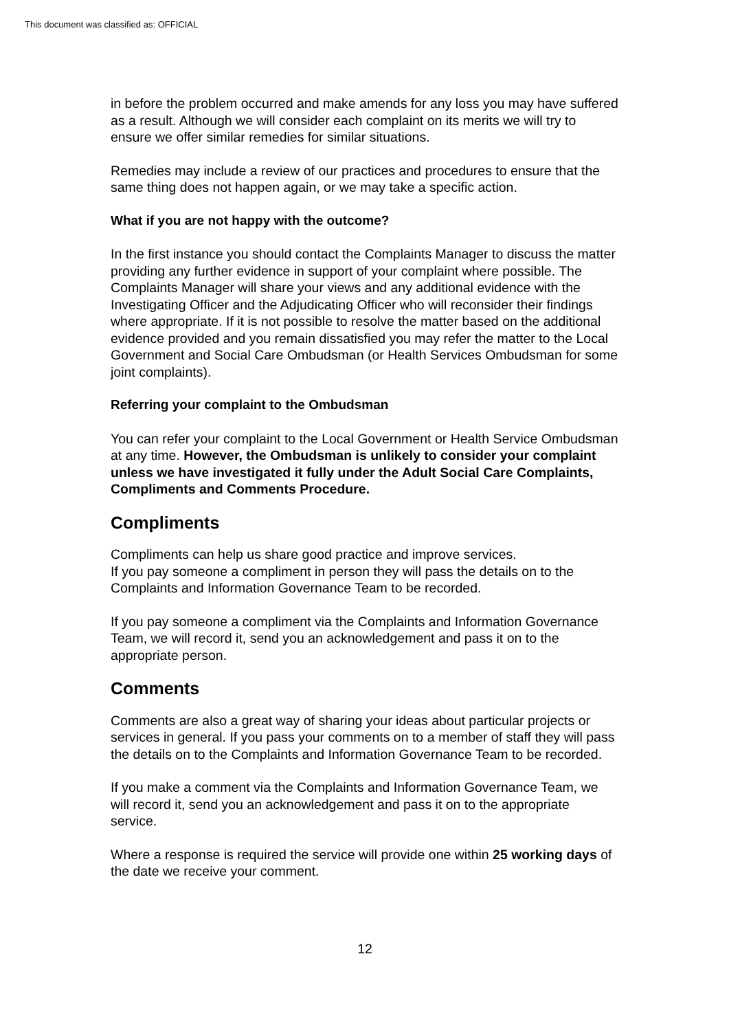This document was classified as: OFFICIAL
in before the problem occurred and make amends for any loss you may have suffered as a result. Although we will consider each complaint on its merits we will try to ensure we offer similar remedies for similar situations.
Remedies may include a review of our practices and procedures to ensure that the same thing does not happen again, or we may take a specific action.
What if you are not happy with the outcome?
In the first instance you should contact the Complaints Manager to discuss the matter providing any further evidence in support of your complaint where possible. The Complaints Manager will share your views and any additional evidence with the Investigating Officer and the Adjudicating Officer who will reconsider their findings where appropriate. If it is not possible to resolve the matter based on the additional evidence provided and you remain dissatisfied you may refer the matter to the Local Government and Social Care Ombudsman (or Health Services Ombudsman for some joint complaints).
Referring your complaint to the Ombudsman
You can refer your complaint to the Local Government or Health Service Ombudsman at any time. However, the Ombudsman is unlikely to consider your complaint unless we have investigated it fully under the Adult Social Care Complaints, Compliments and Comments Procedure.
Compliments
Compliments can help us share good practice and improve services.
If you pay someone a compliment in person they will pass the details on to the Complaints and Information Governance Team to be recorded.
If you pay someone a compliment via the Complaints and Information Governance Team, we will record it, send you an acknowledgement and pass it on to the appropriate person.
Comments
Comments are also a great way of sharing your ideas about particular projects or services in general. If you pass your comments on to a member of staff they will pass the details on to the Complaints and Information Governance Team to be recorded.
If you make a comment via the Complaints and Information Governance Team, we will record it, send you an acknowledgement and pass it on to the appropriate service.
Where a response is required the service will provide one within 25 working days of the date we receive your comment.
12